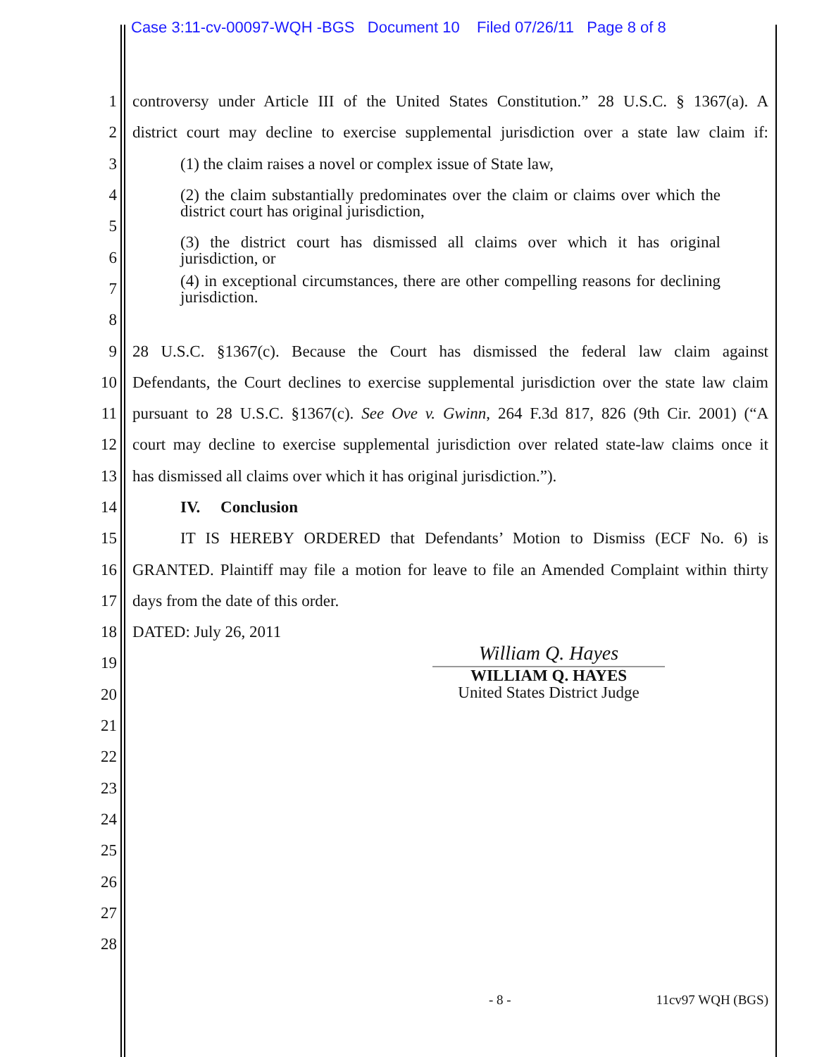Case 3:11-cv-00097-WQH -BGS Document 10 Filed 07/26/11 Page 8 of 8
1 controversy under Article III of the United States Constitution.” 28 U.S.C. § 1367(a). A
2 district court may decline to exercise supplemental jurisdiction over a state law claim if:
3 (1) the claim raises a novel or complex issue of State law,
4 (2) the claim substantially predominates over the claim or claims over which the district court has original jurisdiction,
5
6 (3) the district court has dismissed all claims over which it has original jurisdiction, or
7 (4) in exceptional circumstances, there are other compelling reasons for declining jurisdiction.
8
9 28 U.S.C. §1367(c). Because the Court has dismissed the federal law claim against
10 Defendants, the Court declines to exercise supplemental jurisdiction over the state law claim
11 pursuant to 28 U.S.C. §1367(c). See Ove v. Gwinn, 264 F.3d 817, 826 (9th Cir. 2001) (“A
12 court may decline to exercise supplemental jurisdiction over related state-law claims once it
13 has dismissed all claims over which it has original jurisdiction.”).
14 IV. Conclusion
15 IT IS HEREBY ORDERED that Defendants’ Motion to Dismiss (ECF No. 6) is
16 GRANTED. Plaintiff may file a motion for leave to file an Amended Complaint within thirty
17 days from the date of this order.
18 DATED: July 26, 2011
19
20
21
22
23
24
25
26
27
28
William Q. Hayes
WILLIAM Q. HAYES
United States District Judge
- 8 - 11cv97 WQH (BGS)